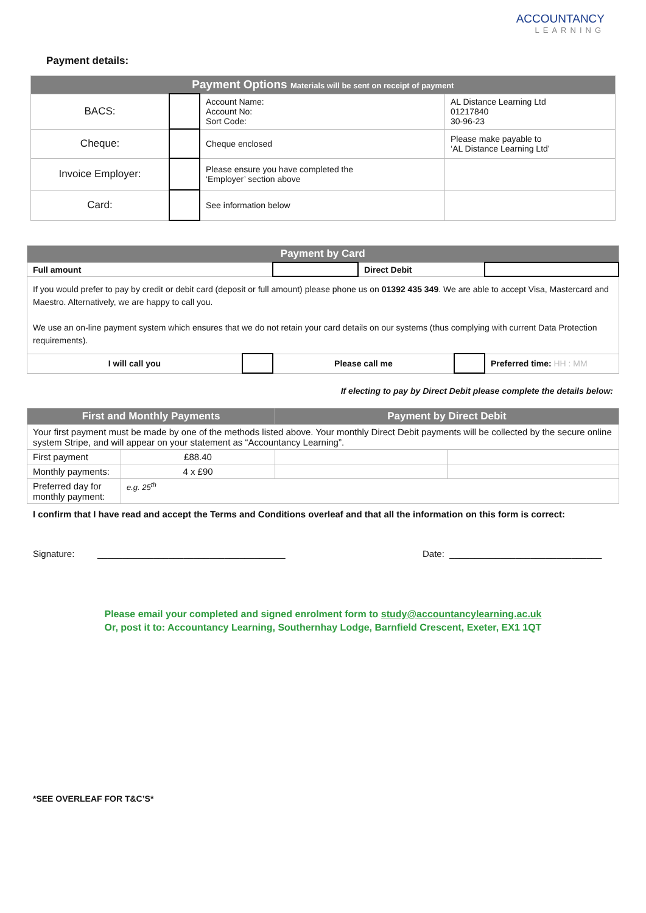ACCOUNTANCY
LEARNING
Payment details:
| Payment Options Materials will be sent on receipt of payment | | | |
| --- | --- | --- | --- |
| BACS: | | Account Name: Account No: Sort Code: | AL Distance Learning Ltd 01217840 30-96-23 |
| Cheque: | | Cheque enclosed | Please make payable to ‘AL Distance Learning Ltd’ |
| Invoice Employer: | | Please ensure you have completed the ‘Employer’ section above | |
| Card: | | See information below | |
| Payment by Card | | | | | |
| --- | --- | --- | --- | --- | --- |
| Full amount | | | Direct Debit | | |
| If you would prefer to pay by credit or debit card (deposit or full amount) please phone us on 01392 435 349 . We are able to accept Visa, Mastercard and Maestro. Alternatively, we are happy to call you. We use an on-line payment system which ensures that we do not retain your card details on our systems (thus complying with current Data Protection requirements). | | | | | |
| I will call you | | Please call me | | | Preferred time: HH : MM |
If electing to pay by Direct Debit please complete the details below:
| First and Monthly Payments | | Payment by Direct Debit | |
| --- | --- | --- | --- |
| Your first payment must be made by one of the methods listed above. Your monthly Direct Debit payments will be collected by the secure online system Stripe, and will appear on your statement as “Accountancy Learning”. | | | |
| First payment | £88.40 | | |
| Monthly payments: | 4 x £90 | | |
| Preferred day for monthly payment: | e.g. 25<sup>th</sup> | | |
I confirm that I have read and accept the Terms and Conditions overleaf and that all the information on this form is correct:
Signature: _____________________________________ Date: ______________________________
Please email your completed and signed enrolment form to study@accountancylearning.ac.uk
Or, post it to: Accountancy Learning, Southernhay Lodge, Barnfield Crescent, Exeter, EX1 1QT
*SEE OVERLEAF FOR T&C’S*